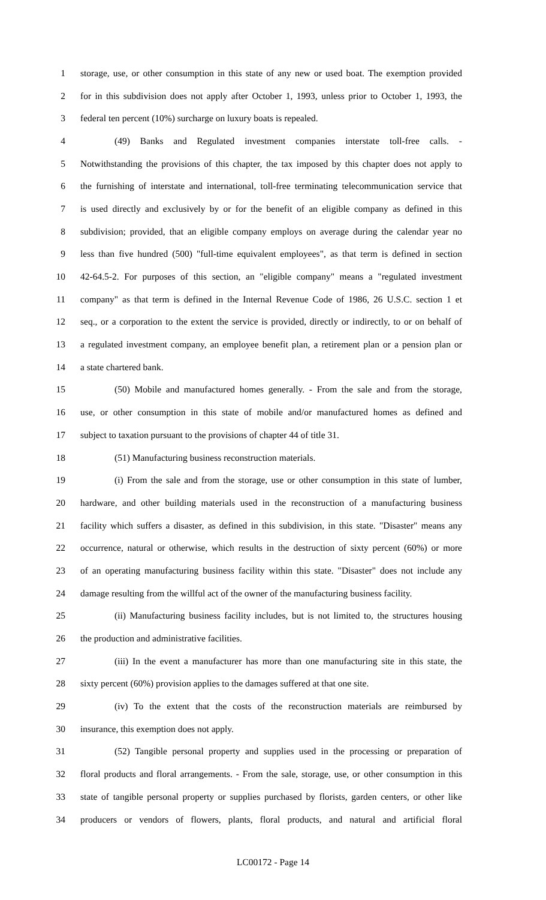1 storage, use, or other consumption in this state of any new or used boat. The exemption provided
2 for in this subdivision does not apply after October 1, 1993, unless prior to October 1, 1993, the
3 federal ten percent (10%) surcharge on luxury boats is repealed.
4 (49) Banks and Regulated investment companies interstate toll-free calls. -
5 Notwithstanding the provisions of this chapter, the tax imposed by this chapter does not apply to
6 the furnishing of interstate and international, toll-free terminating telecommunication service that
7 is used directly and exclusively by or for the benefit of an eligible company as defined in this
8 subdivision; provided, that an eligible company employs on average during the calendar year no
9 less than five hundred (500) "full-time equivalent employees", as that term is defined in section
10 42-64.5-2. For purposes of this section, an "eligible company" means a "regulated investment
11 company" as that term is defined in the Internal Revenue Code of 1986, 26 U.S.C. section 1 et
12 seq., or a corporation to the extent the service is provided, directly or indirectly, to or on behalf of
13 a regulated investment company, an employee benefit plan, a retirement plan or a pension plan or
14 a state chartered bank.
15 (50) Mobile and manufactured homes generally. - From the sale and from the storage,
16 use, or other consumption in this state of mobile and/or manufactured homes as defined and
17 subject to taxation pursuant to the provisions of chapter 44 of title 31.
18 (51) Manufacturing business reconstruction materials.
19 (i) From the sale and from the storage, use or other consumption in this state of lumber,
20 hardware, and other building materials used in the reconstruction of a manufacturing business
21 facility which suffers a disaster, as defined in this subdivision, in this state. "Disaster" means any
22 occurrence, natural or otherwise, which results in the destruction of sixty percent (60%) or more
23 of an operating manufacturing business facility within this state. "Disaster" does not include any
24 damage resulting from the willful act of the owner of the manufacturing business facility.
25 (ii) Manufacturing business facility includes, but is not limited to, the structures housing
26 the production and administrative facilities.
27 (iii) In the event a manufacturer has more than one manufacturing site in this state, the
28 sixty percent (60%) provision applies to the damages suffered at that one site.
29 (iv) To the extent that the costs of the reconstruction materials are reimbursed by
30 insurance, this exemption does not apply.
31 (52) Tangible personal property and supplies used in the processing or preparation of
32 floral products and floral arrangements. - From the sale, storage, use, or other consumption in this
33 state of tangible personal property or supplies purchased by florists, garden centers, or other like
34 producers or vendors of flowers, plants, floral products, and natural and artificial floral
LC00172 - Page 14